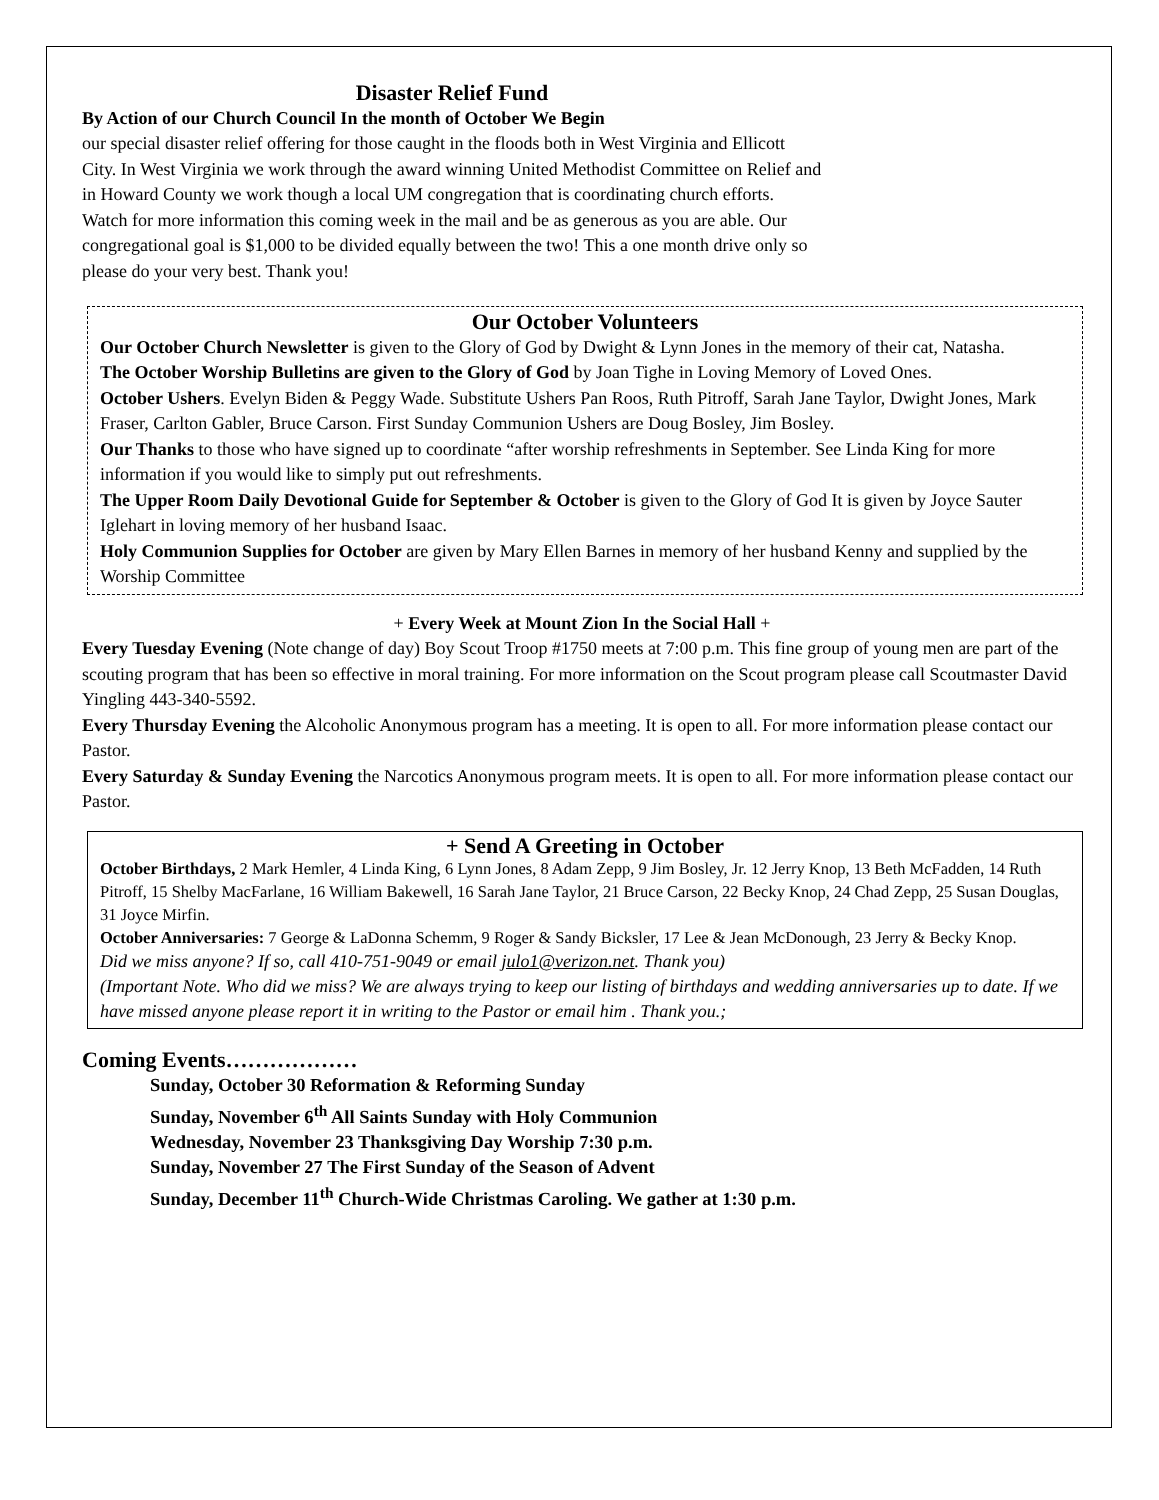Disaster Relief Fund
By Action of our Church Council In the month of October We Begin
our special disaster relief offering for those caught in the floods both in West Virginia and Ellicott City. In West Virginia we work through the award winning United Methodist Committee on Relief and in Howard County we work though a local UM congregation that is coordinating church efforts. Watch for more information this coming week in the mail and be as generous as you are able. Our congregational goal is $1,000 to be divided equally between the two! This a one month drive only so please do your very best. Thank you!
Our October Volunteers
Our October Church Newsletter is given to the Glory of God by Dwight & Lynn Jones in the memory of their cat, Natasha.
The October Worship Bulletins are given to the Glory of God by Joan Tighe in Loving Memory of Loved Ones.
October Ushers. Evelyn Biden & Peggy Wade. Substitute Ushers Pan Roos, Ruth Pitroff, Sarah Jane Taylor, Dwight Jones, Mark Fraser, Carlton Gabler, Bruce Carson. First Sunday Communion Ushers are Doug Bosley, Jim Bosley.
Our Thanks to those who have signed up to coordinate “after worship refreshments in September. See Linda King for more information if you would like to simply put out refreshments.
The Upper Room Daily Devotional Guide for September & October is given to the Glory of God It is given by Joyce Sauter Iglehart in loving memory of her husband Isaac.
Holy Communion Supplies for October are given by Mary Ellen Barnes in memory of her husband Kenny and supplied by the Worship Committee
+ Every Week at Mount Zion In the Social Hall +
Every Tuesday Evening (Note change of day) Boy Scout Troop #1750 meets at 7:00 p.m. This fine group of young men are part of the scouting program that has been so effective in moral training. For more information on the Scout program please call Scoutmaster David Yingling 443-340-5592.
Every Thursday Evening the Alcoholic Anonymous program has a meeting. It is open to all. For more information please contact our Pastor.
Every Saturday & Sunday Evening the Narcotics Anonymous program meets. It is open to all. For more information please contact our Pastor.
+ Send A Greeting in October
October Birthdays, 2 Mark Hemler, 4 Linda King, 6 Lynn Jones, 8 Adam Zepp, 9 Jim Bosley, Jr. 12 Jerry Knop, 13 Beth McFadden, 14 Ruth Pitroff, 15 Shelby MacFarlane, 16 William Bakewell, 16 Sarah Jane Taylor, 21 Bruce Carson, 22 Becky Knop, 24 Chad Zepp, 25 Susan Douglas, 31 Joyce Mirfin.
October Anniversaries: 7 George & LaDonna Schemm, 9 Roger & Sandy Bicksler, 17 Lee & Jean McDonough, 23 Jerry & Becky Knop.
Did we miss anyone? If so, call 410-751-9049 or email julo1@verizon.net. Thank you)
(Important Note. Who did we miss? We are always trying to keep our listing of birthdays and wedding anniversaries up to date. If we have missed anyone please report it in writing to the Pastor or email him . Thank you.;
Coming Events………………
Sunday, October 30 Reformation & Reforming Sunday
Sunday, November 6<sup>th</sup> All Saints Sunday with Holy Communion
Wednesday, November 23 Thanksgiving Day Worship 7:30 p.m.
Sunday, November 27 The First Sunday of the Season of Advent
Sunday, December 11<sup>th</sup> Church-Wide Christmas Caroling. We gather at 1:30 p.m.